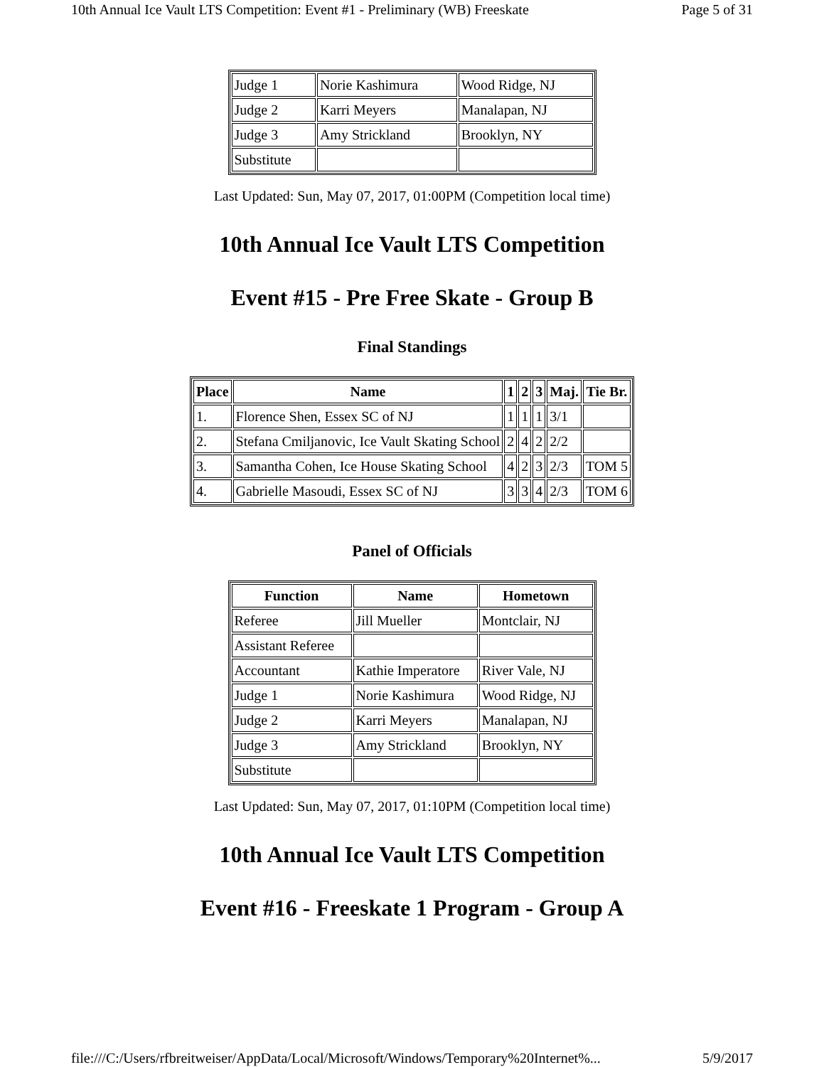10th Annual Ice Vault LTS Competition: Event #1 - Preliminary (WB) Freeskate Page 5 of 31
| Judge 1 | Norie Kashimura | Wood Ridge, NJ |
| Judge 2 | Karri Meyers | Manalapan, NJ |
| Judge 3 | Amy Strickland | Brooklyn, NY |
| Substitute | | |
Last Updated: Sun, May 07, 2017, 01:00PM (Competition local time)
10th Annual Ice Vault LTS Competition
Event #15 - Pre Free Skate - Group B
Final Standings
| Place | Name | 1 | 2 | 3 | Maj. | Tie Br. |
| --- | --- | --- | --- | --- | --- | --- |
| 1. | Florence Shen, Essex SC of NJ | 1 | 1 | 1 | 3/1 | |
| 2. | Stefana Cmiljanovic, Ice Vault Skating School | 2 | 4 | 2 | 2/2 | |
| 3. | Samantha Cohen, Ice House Skating School | 4 | 2 | 3 | 2/3 | TOM 5 |
| 4. | Gabrielle Masoudi, Essex SC of NJ | 3 | 3 | 4 | 2/3 | TOM 6 |
Panel of Officials
| Function | Name | Hometown |
| --- | --- | --- |
| Referee | Jill Mueller | Montclair, NJ |
| Assistant Referee | | |
| Accountant | Kathie Imperatore | River Vale, NJ |
| Judge 1 | Norie Kashimura | Wood Ridge, NJ |
| Judge 2 | Karri Meyers | Manalapan, NJ |
| Judge 3 | Amy Strickland | Brooklyn, NY |
| Substitute | | |
Last Updated: Sun, May 07, 2017, 01:10PM (Competition local time)
10th Annual Ice Vault LTS Competition
Event #16 - Freeskate 1 Program - Group A
file:///C:/Users/rfbreitweiser/AppData/Local/Microsoft/Windows/Temporary%20Internet%... 5/9/2017